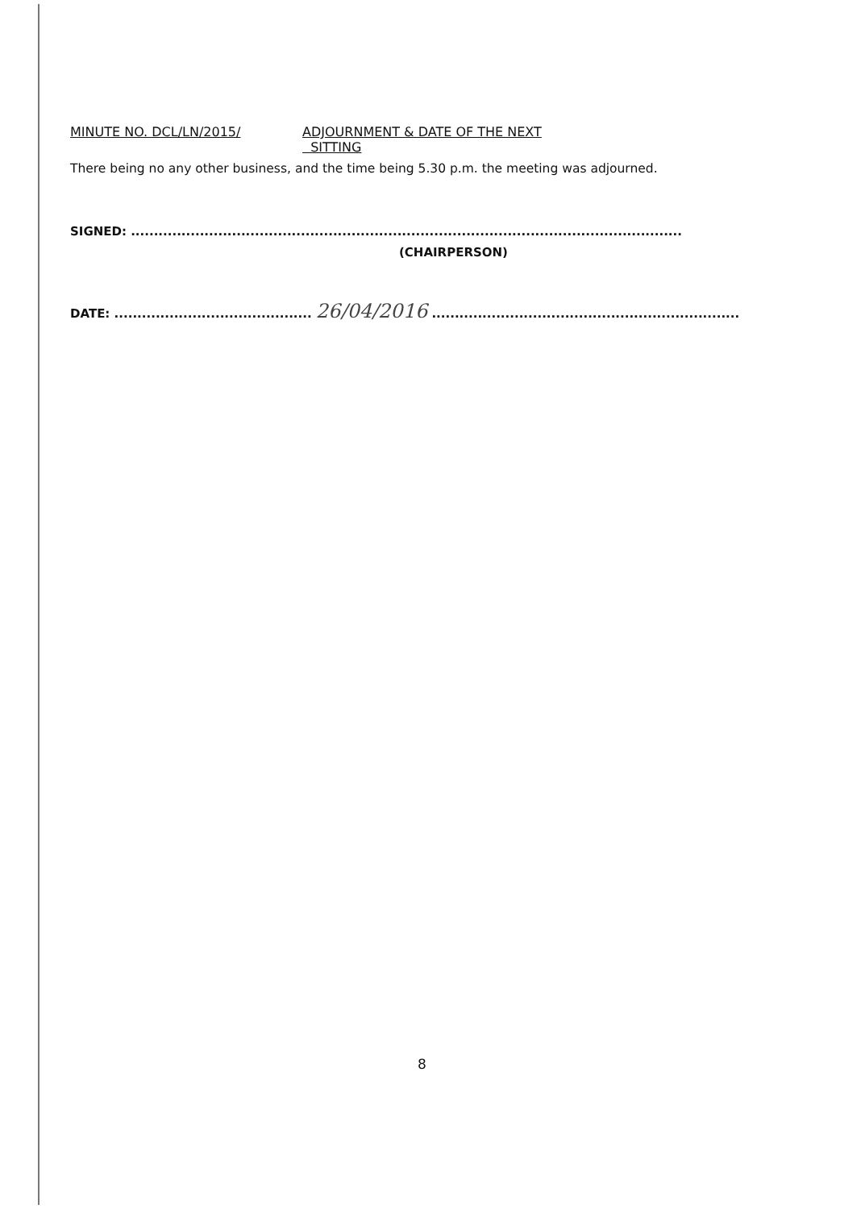MINUTE NO. DCL/LN/2015/ ADJOURNMENT & DATE OF THE NEXT
SITTING
There being no any other business, and the time being 5.30 p.m. the meeting was adjourned.
SIGNED: ........................................................................................................................
(CHAIRPERSON)
DATE: ........................................... 26/04/2016 ...................................................................
8